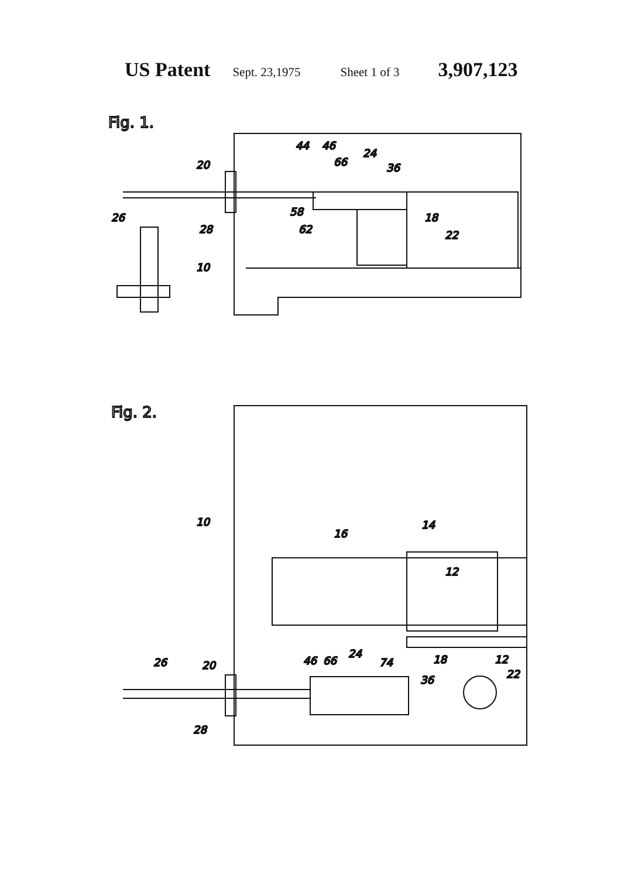US Patent Sept. 23,1975 Sheet 1 of 3 3,907,123
Fig. 1.
20
44
46
66
24
36
26
28
58
62
18
22
10
Fig. 2.
16
14
12
10
18
12
26
20
46
66
24
74
36
22
28